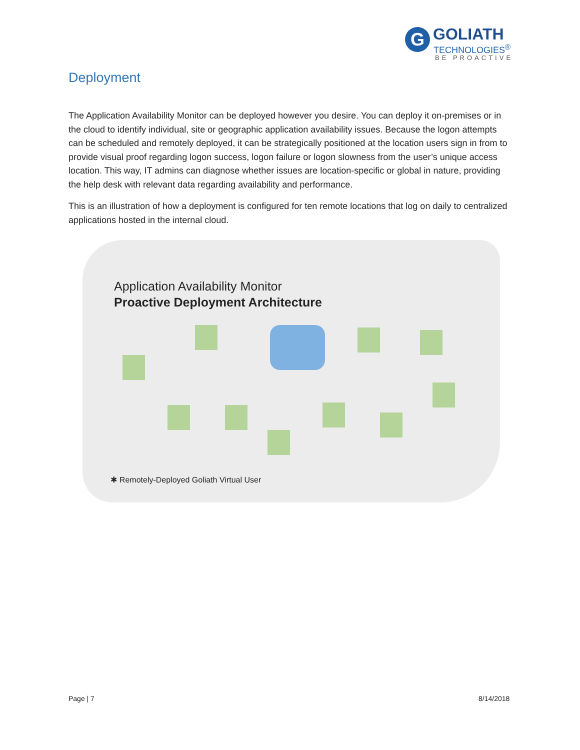G GOLIATH
TECHNOLOGIES<sup>®</sup>
BE PROACTIVE
Deployment
The Application Availability Monitor can be deployed however you desire. You can deploy it on-premises or in the cloud to identify individual, site or geographic application availability issues. Because the logon attempts can be scheduled and remotely deployed, it can be strategically positioned at the location users sign in from to provide visual proof regarding logon success, logon failure or logon slowness from the user’s unique access location. This way, IT admins can diagnose whether issues are location-specific or global in nature, providing the help desk with relevant data regarding availability and performance.
This is an illustration of how a deployment is configured for ten remote locations that log on daily to centralized applications hosted in the internal cloud.
Application Availability Monitor
Proactive Deployment Architecture
✱ Remotely-Deployed Goliath Virtual User
Page | 7 8/14/2018